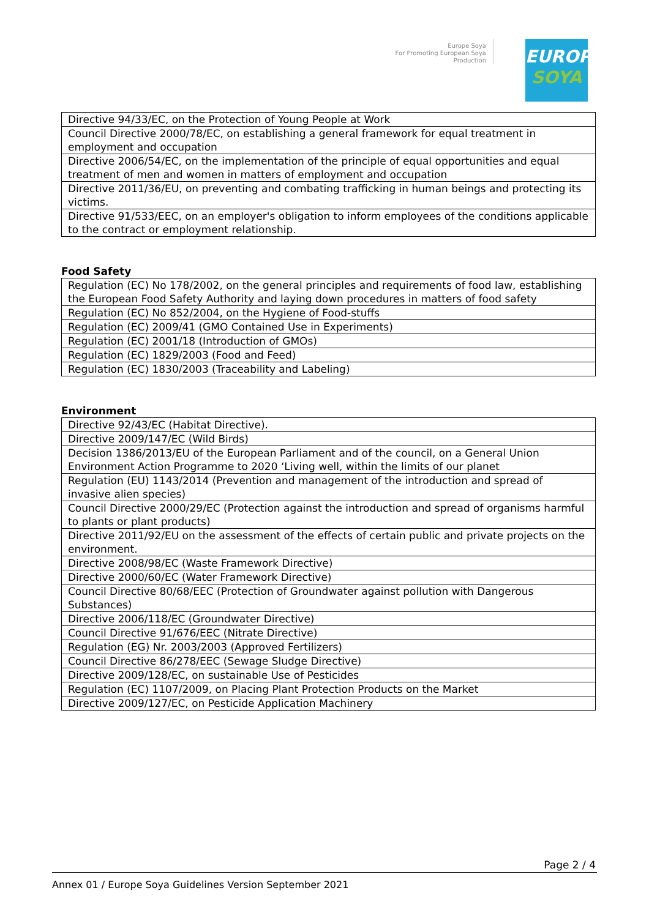Europe Soya
For Promoting European Soya Production
EUROPE
SOYA
| Directive 94/33/EC, on the Protection of Young People at Work |
| Council Directive 2000/78/EC, on establishing a general framework for equal treatment in employment and occupation |
| Directive 2006/54/EC, on the implementation of the principle of equal opportunities and equal treatment of men and women in matters of employment and occupation |
| Directive 2011/36/EU, on preventing and combating trafficking in human beings and protecting its victims. |
| Directive 91/533/EEC, on an employer's obligation to inform employees of the conditions applicable to the contract or employment relationship. |
Food Safety
| Regulation (EC) No 178/2002, on the general principles and requirements of food law, establishing the European Food Safety Authority and laying down procedures in matters of food safety |
| Regulation (EC) No 852/2004, on the Hygiene of Food-stuffs |
| Regulation (EC) 2009/41 (GMO Contained Use in Experiments) |
| Regulation (EC) 2001/18 (Introduction of GMOs) |
| Regulation (EC) 1829/2003 (Food and Feed) |
| Regulation (EC) 1830/2003 (Traceability and Labeling) |
Environment
| Directive 92/43/EC (Habitat Directive). |
| Directive 2009/147/EC (Wild Birds) |
| Decision 1386/2013/EU of the European Parliament and of the council, on a General Union Environment Action Programme to 2020 ‘Living well, within the limits of our planet |
| Regulation (EU) 1143/2014 (Prevention and management of the introduction and spread of invasive alien species) |
| Council Directive 2000/29/EC (Protection against the introduction and spread of organisms harmful to plants or plant products) |
| Directive 2011/92/EU on the assessment of the effects of certain public and private projects on the environment. |
| Directive 2008/98/EC (Waste Framework Directive) |
| Directive 2000/60/EC (Water Framework Directive) |
| Council Directive 80/68/EEC (Protection of Groundwater against pollution with Dangerous Substances) |
| Directive 2006/118/EC (Groundwater Directive) |
| Council Directive 91/676/EEC (Nitrate Directive) |
| Regulation (EG) Nr. 2003/2003 (Approved Fertilizers) |
| Council Directive 86/278/EEC (Sewage Sludge Directive) |
| Directive 2009/128/EC, on sustainable Use of Pesticides |
| Regulation (EC) 1107/2009, on Placing Plant Protection Products on the Market |
| Directive 2009/127/EC, on Pesticide Application Machinery |
Page 2 / 4
Annex 01 / Europe Soya Guidelines Version September 2021